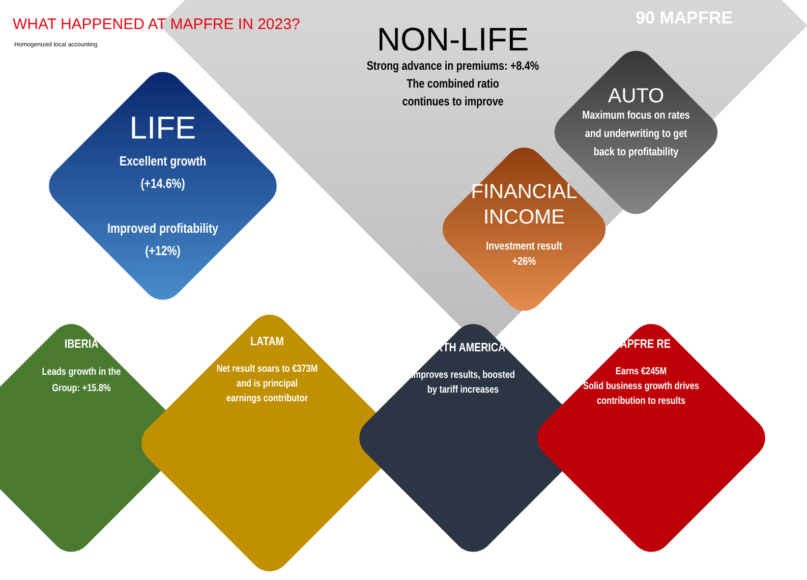WHAT HAPPENED AT MAPFRE IN 2023?
Homogenized local accounting
90 MAPFRE
NON-LIFE
Strong advance in premiums: +8.4%
The combined ratio
continues to improve
LIFE
Excellent growth
(+14.6%)
Improved profitability
(+12%)
AUTO
Maximum focus on rates
and underwriting to get
back to profitability
FINANCIAL
INCOME
Investment result
+26%
IBERIA
Leads growth in the
Group: +15.8%
LATAM
Net result soars to €373M
and is principal
earnings contributor
NORTH AMERICA
Improves results, boosted
by tariff increases
MAPFRE RE
Earns €245M
Solid business growth drives
contribution to results